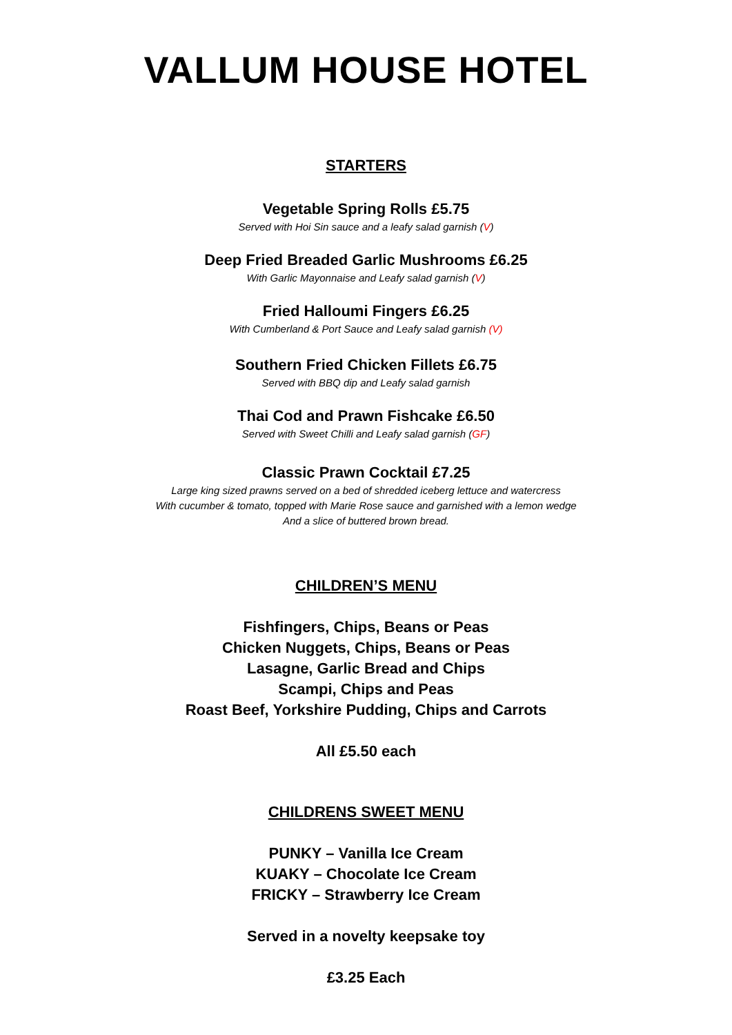VALLUM HOUSE HOTEL
STARTERS
Vegetable Spring Rolls £5.75
Served with Hoi Sin sauce and a leafy salad garnish (V)
Deep Fried Breaded Garlic Mushrooms £6.25
With Garlic Mayonnaise and Leafy salad garnish (V)
Fried Halloumi Fingers £6.25
With Cumberland & Port Sauce and Leafy salad garnish (V)
Southern Fried Chicken Fillets £6.75
Served with BBQ dip and Leafy salad garnish
Thai Cod and Prawn Fishcake £6.50
Served with Sweet Chilli and Leafy salad garnish (GF)
Classic Prawn Cocktail £7.25
Large king sized prawns served on a bed of shredded iceberg lettuce and watercress
With cucumber & tomato, topped with Marie Rose sauce and garnished with a lemon wedge
And a slice of buttered brown bread.
CHILDREN’S MENU
Fishfingers, Chips, Beans or Peas
Chicken Nuggets, Chips, Beans or Peas
Lasagne, Garlic Bread and Chips
Scampi, Chips and Peas
Roast Beef, Yorkshire Pudding, Chips and Carrots
All £5.50 each
CHILDRENS SWEET MENU
PUNKY – Vanilla Ice Cream
KUAKY – Chocolate Ice Cream
FRICKY – Strawberry Ice Cream
Served in a novelty keepsake toy
£3.25 Each